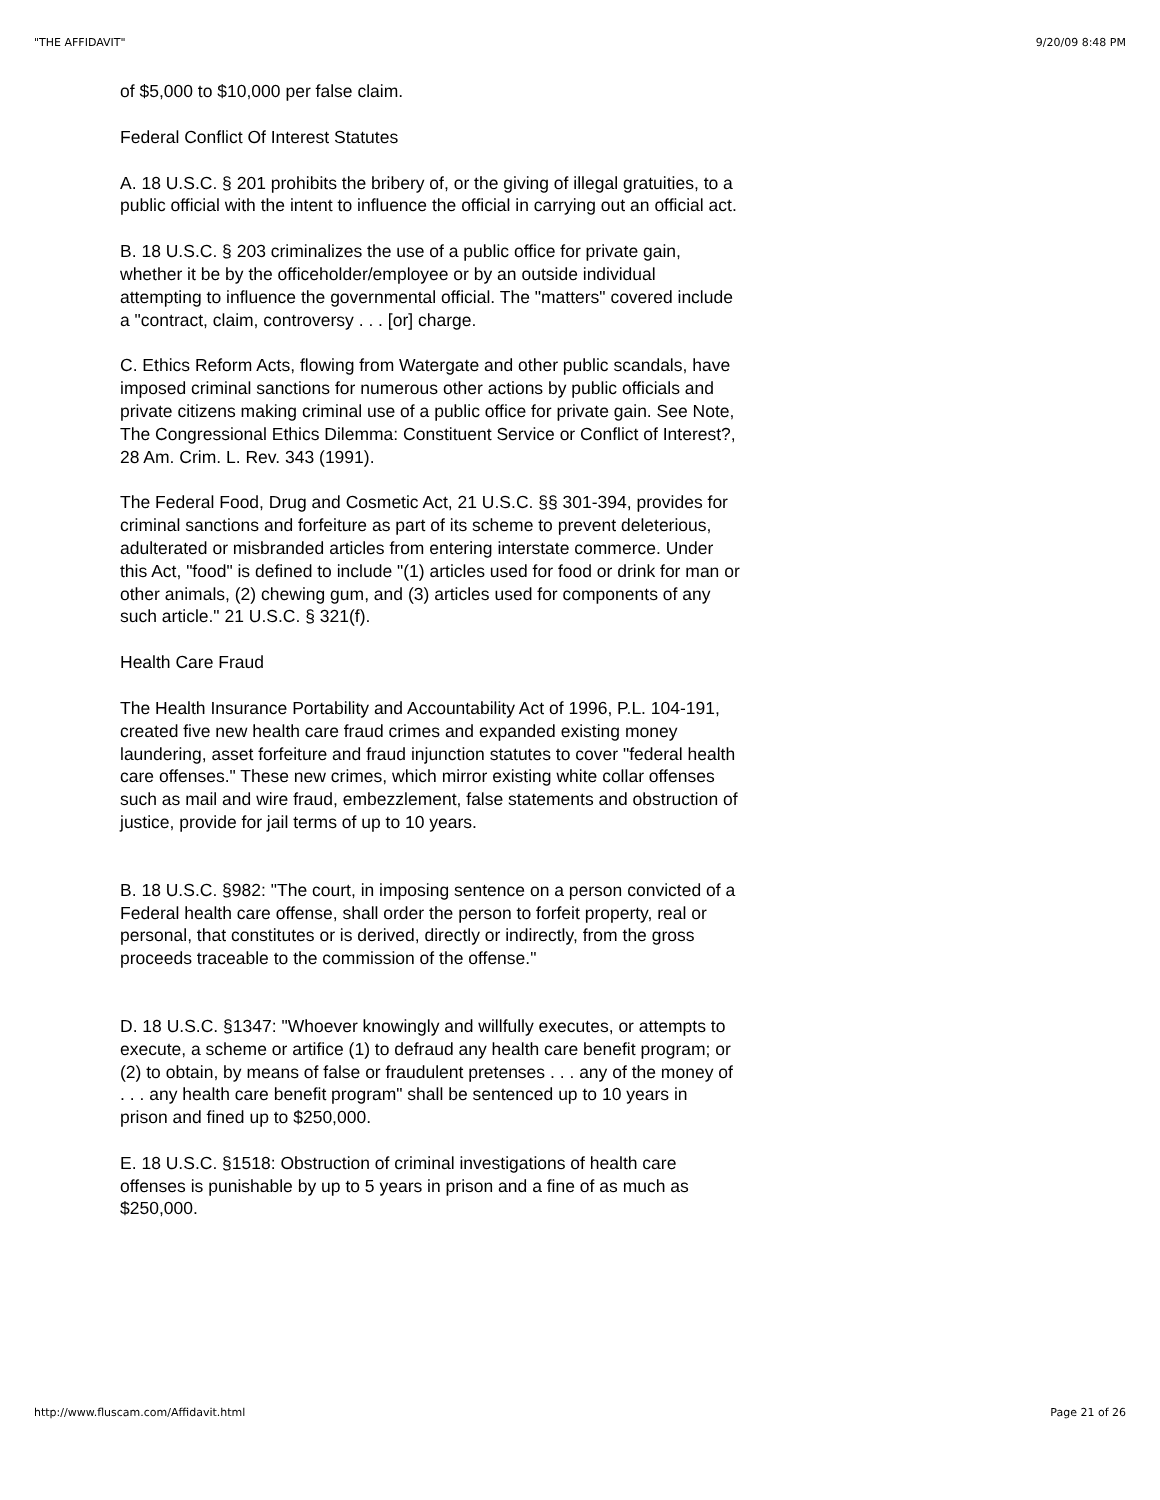"THE AFFIDAVIT" 9/20/09 8:48 PM
of $5,000 to $10,000 per false claim.
Federal Conflict Of Interest Statutes
A. 18 U.S.C. § 201 prohibits the bribery of, or the giving of illegal gratuities, to a public official with the intent to influence the official in carrying out an official act.
B. 18 U.S.C. § 203 criminalizes the use of a public office for private gain, whether it be by the officeholder/employee or by an outside individual attempting to influence the governmental official. The "matters" covered include a "contract, claim, controversy . . . [or] charge.
C. Ethics Reform Acts, flowing from Watergate and other public scandals, have imposed criminal sanctions for numerous other actions by public officials and private citizens making criminal use of a public office for private gain. See Note, The Congressional Ethics Dilemma: Constituent Service or Conflict of Interest?, 28 Am. Crim. L. Rev. 343 (1991).
The Federal Food, Drug and Cosmetic Act, 21 U.S.C. §§ 301-394, provides for criminal sanctions and forfeiture as part of its scheme to prevent deleterious, adulterated or misbranded articles from entering interstate commerce. Under this Act, "food" is defined to include "(1) articles used for food or drink for man or other animals, (2) chewing gum, and (3) articles used for components of any such article." 21 U.S.C. § 321(f).
Health Care Fraud
The Health Insurance Portability and Accountability Act of 1996, P.L. 104-191, created five new health care fraud crimes and expanded existing money laundering, asset forfeiture and fraud injunction statutes to cover "federal health care offenses." These new crimes, which mirror existing white collar offenses such as mail and wire fraud, embezzlement, false statements and obstruction of justice, provide for jail terms of up to 10 years.
B. 18 U.S.C. §982: "The court, in imposing sentence on a person convicted of a Federal health care offense, shall order the person to forfeit property, real or personal, that constitutes or is derived, directly or indirectly, from the gross proceeds traceable to the commission of the offense."
D. 18 U.S.C. §1347: "Whoever knowingly and willfully executes, or attempts to execute, a scheme or artifice (1) to defraud any health care benefit program; or (2) to obtain, by means of false or fraudulent pretenses . . . any of the money of . . . any health care benefit program" shall be sentenced up to 10 years in prison and fined up to $250,000.
E. 18 U.S.C. §1518: Obstruction of criminal investigations of health care offenses is punishable by up to 5 years in prison and a fine of as much as $250,000.
http://www.fluscam.com/Affidavit.html Page 21 of 26